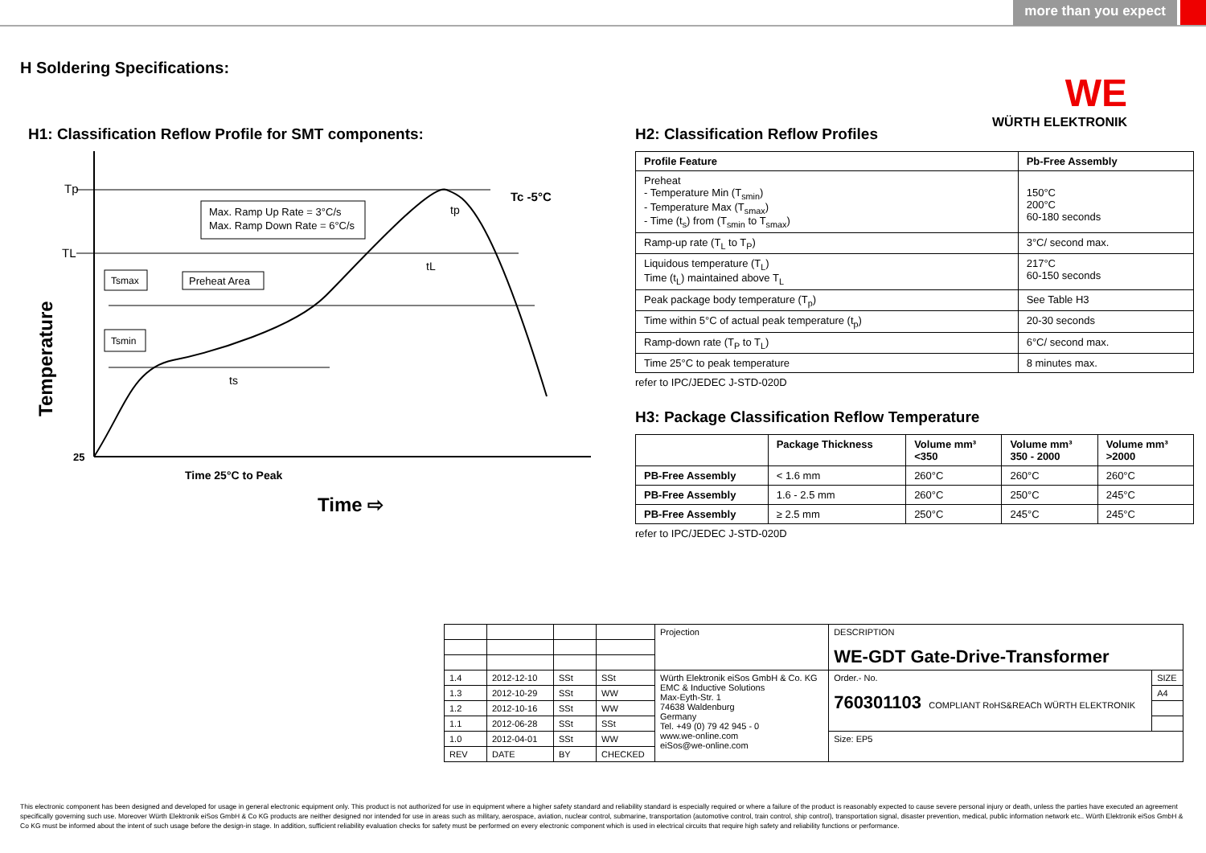more than you expect
H Soldering Specifications:
WE
WÜRTH ELEKTRONIK
H1: Classification Reflow Profile for SMT components:
Max. Ramp Up Rate = 3°C/s
Max. Ramp Down Rate = 6°C/s
Tsmax
Preheat Area
Tsmin
Tp
TL
Tc -5°C
tp
tL
ts
25
Temperature
Time 25°C to Peak
Time ⇨
H2: Classification Reflow Profiles
| Profile Feature | Pb-Free Assembly |
| --- | --- |
| Preheat - Temperature Min (T<sub>smin</sub>) - Temperature Max (T<sub>smax</sub>) - Time (t<sub>s</sub>) from (T<sub>smin</sub> to T<sub>smax</sub>) | 150°C 200°C 60-180 seconds |
| Ramp-up rate (T<sub>L</sub> to T<sub>P</sub>) | 3°C/ second max. |
| Liquidous temperature (T<sub>L</sub>) Time (t<sub>L</sub>) maintained above T<sub>L</sub> | 217°C 60-150 seconds |
| Peak package body temperature (T<sub>p</sub>) | See Table H3 |
| Time within 5°C of actual peak temperature (t<sub>p</sub>) | 20-30 seconds |
| Ramp-down rate (T<sub>P</sub> to T<sub>L</sub>) | 6°C/ second max. |
| Time 25°C to peak temperature | 8 minutes max. |
refer to IPC/JEDEC J-STD-020D
H3: Package Classification Reflow Temperature
| | Package Thickness | Volume mm³ <350 | Volume mm³ 350 - 2000 | Volume mm³ >2000 |
| --- | --- | --- | --- | --- |
| PB-Free Assembly | < 1.6 mm | 260°C | 260°C | 260°C |
| PB-Free Assembly | 1.6 - 2.5 mm | 260°C | 250°C | 245°C |
| PB-Free Assembly | ≥ 2.5 mm | 250°C | 245°C | 245°C |
refer to IPC/JEDEC J-STD-020D
| | | | | Projection | DESCRIPTION WE-GDT Gate-Drive-Transformer | |
| 1.4 | 2012-12-10 | SSt | SSt | Würth Elektronik eiSos GmbH & Co. KG EMC & Inductive Solutions Max-Eyth-Str. 1 74638 Waldenburg Germany Tel. +49 (0) 79 42 945 - 0 www.we-online.com eiSos@we-online.com | Order.- No. 760301103 COMPLIANT RoHS&REACh WÜRTH ELEKTRONIK | SIZE |
| 1.3 | 2012-10-29 | SSt | WW | | | A4 |
| 1.2 | 2012-10-16 | SSt | WW | | | |
| 1.1 | 2012-06-28 | SSt | SSt | | | |
| 1.0 | 2012-04-01 | SSt | WW | | Size: EP5 | |
| REV | DATE | BY | CHECKED | | | |
This electronic component has been designed and developed for usage in general electronic equipment only. This product is not authorized for use in equipment where a higher safety standard and reliability standard is especially required or where a failure of the product is reasonably expected to cause severe personal injury or death, unless the parties have executed an agreement specifically governing such use. Moreover Würth Elektronik eiSos GmbH & Co KG products are neither designed nor intended for use in areas such as military, aerospace, aviation, nuclear control, submarine, transportation (automotive control, train control, ship control), transportation signal, disaster prevention, medical, public information network etc.. Würth Elektronik eiSos GmbH & Co KG must be informed about the intent of such usage before the design-in stage. In addition, sufficient reliability evaluation checks for safety must be performed on every electronic component which is used in electrical circuits that require high safety and reliability functions or performance.